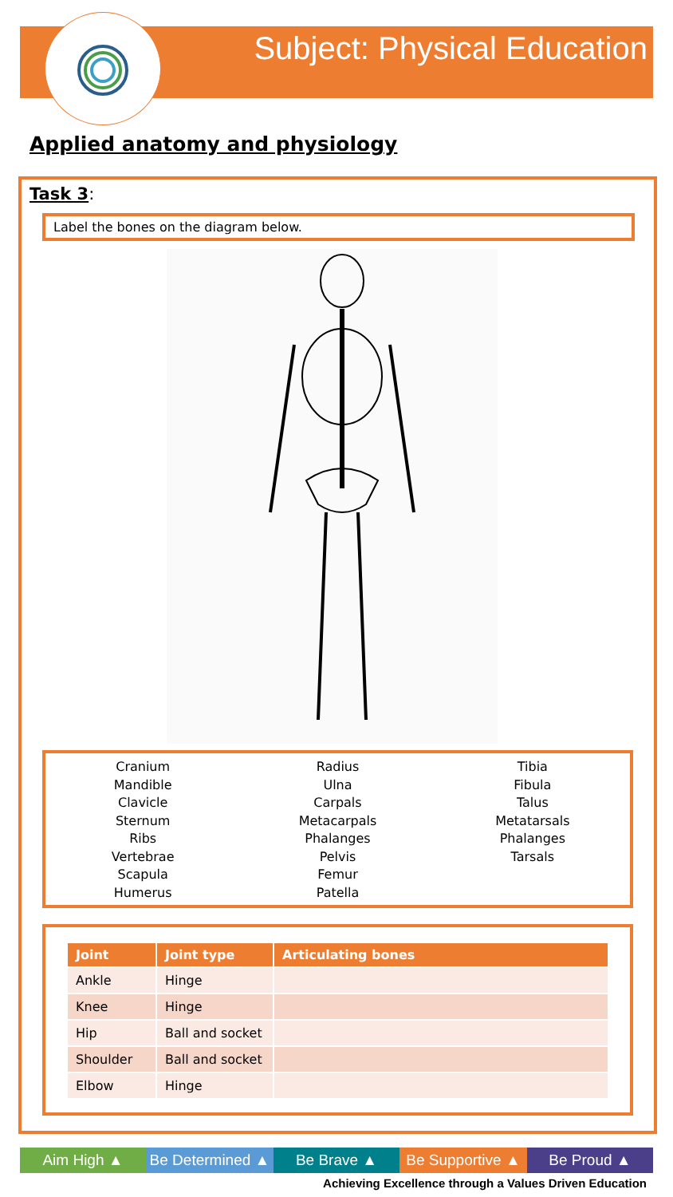Subject: Physical Education
Applied anatomy and physiology
Task 3:
Label the bones on the diagram below.
Cranium
Mandible
Clavicle
Sternum
Ribs
Vertebrae
Scapula
Humerus
Radius
Ulna
Carpals
Metacarpals
Phalanges
Pelvis
Femur
Patella
Tibia
Fibula
Talus
Metatarsals
Phalanges
Tarsals
| Joint | Joint type | Articulating bones |
| --- | --- | --- |
| Ankle | Hinge | |
| Knee | Hinge | |
| Hip | Ball and socket | |
| Shoulder | Ball and socket | |
| Elbow | Hinge | |
Aim High ▲ Be Determined ▲
Be Brave ▲ Be Supportive ▲
Be Proud ▲
Achieving Excellence through a Values Driven Education